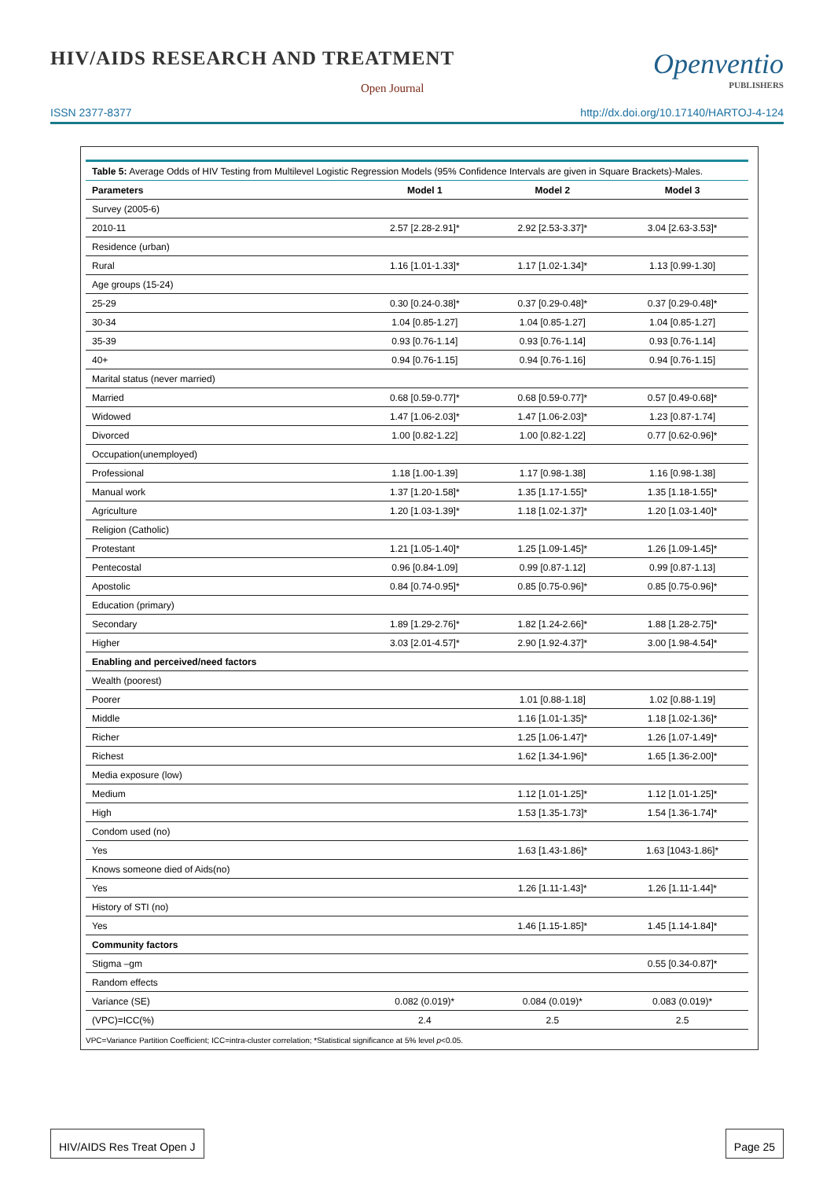HIV/AIDS RESEARCH AND TREATMENT
Open Journal
Openventio
PUBLISHERS
ISSN 2377-8377 http://dx.doi.org/10.17140/HARTOJ-4-124
| Table 5: Average Odds of HIV Testing from Multilevel Logistic Regression Models (95% Confidence Intervals are given in Square Brackets)-Males. | | | |
| --- | --- | --- | --- |
| Parameters | Model 1 | Model 2 | Model 3 |
| Survey (2005-6) | | | |
| 2010-11 | 2.57 [2.28-2.91]* | 2.92 [2.53-3.37]* | 3.04 [2.63-3.53]* |
| Residence (urban) | | | |
| Rural | 1.16 [1.01-1.33]* | 1.17 [1.02-1.34]* | 1.13 [0.99-1.30] |
| Age groups (15-24) | | | |
| 25-29 | 0.30 [0.24-0.38]* | 0.37 [0.29-0.48]* | 0.37 [0.29-0.48]* |
| 30-34 | 1.04 [0.85-1.27] | 1.04 [0.85-1.27] | 1.04 [0.85-1.27] |
| 35-39 | 0.93 [0.76-1.14] | 0.93 [0.76-1.14] | 0.93 [0.76-1.14] |
| 40+ | 0.94 [0.76-1.15] | 0.94 [0.76-1.16] | 0.94 [0.76-1.15] |
| Marital status (never married) | | | |
| Married | 0.68 [0.59-0.77]* | 0.68 [0.59-0.77]* | 0.57 [0.49-0.68]* |
| Widowed | 1.47 [1.06-2.03]* | 1.47 [1.06-2.03]* | 1.23 [0.87-1.74] |
| Divorced | 1.00 [0.82-1.22] | 1.00 [0.82-1.22] | 0.77 [0.62-0.96]* |
| Occupation(unemployed) | | | |
| Professional | 1.18 [1.00-1.39] | 1.17 [0.98-1.38] | 1.16 [0.98-1.38] |
| Manual work | 1.37 [1.20-1.58]* | 1.35 [1.17-1.55]* | 1.35 [1.18-1.55]* |
| Agriculture | 1.20 [1.03-1.39]* | 1.18 [1.02-1.37]* | 1.20 [1.03-1.40]* |
| Religion (Catholic) | | | |
| Protestant | 1.21 [1.05-1.40]* | 1.25 [1.09-1.45]* | 1.26 [1.09-1.45]* |
| Pentecostal | 0.96 [0.84-1.09] | 0.99 [0.87-1.12] | 0.99 [0.87-1.13] |
| Apostolic | 0.84 [0.74-0.95]* | 0.85 [0.75-0.96]* | 0.85 [0.75-0.96]* |
| Education (primary) | | | |
| Secondary | 1.89 [1.29-2.76]* | 1.82 [1.24-2.66]* | 1.88 [1.28-2.75]* |
| Higher | 3.03 [2.01-4.57]* | 2.90 [1.92-4.37]* | 3.00 [1.98-4.54]* |
| Enabling and perceived/need factors | | | |
| Wealth (poorest) | | | |
| Poorer | | 1.01 [0.88-1.18] | 1.02 [0.88-1.19] |
| Middle | | 1.16 [1.01-1.35]* | 1.18 [1.02-1.36]* |
| Richer | | 1.25 [1.06-1.47]* | 1.26 [1.07-1.49]* |
| Richest | | 1.62 [1.34-1.96]* | 1.65 [1.36-2.00]* |
| Media exposure (low) | | | |
| Medium | | 1.12 [1.01-1.25]* | 1.12 [1.01-1.25]* |
| High | | 1.53 [1.35-1.73]* | 1.54 [1.36-1.74]* |
| Condom used (no) | | | |
| Yes | | 1.63 [1.43-1.86]* | 1.63 [1043-1.86]* |
| Knows someone died of Aids(no) | | | |
| Yes | | 1.26 [1.11-1.43]* | 1.26 [1.11-1.44]* |
| History of STI (no) | | | |
| Yes | | 1.46 [1.15-1.85]* | 1.45 [1.14-1.84]* |
| Community factors | | | |
| Stigma –gm | | | 0.55 [0.34-0.87]* |
| Random effects | | | |
| Variance (SE) | 0.082 (0.019)* | 0.084 (0.019)* | 0.083 (0.019)* |
| (VPC)=ICC(%) | 2.4 | 2.5 | 2.5 |
VPC=Variance Partition Coefficient; ICC=intra-cluster correlation; *Statistical significance at 5% level p<0.05.
HIV/AIDS Res Treat Open J Page 25